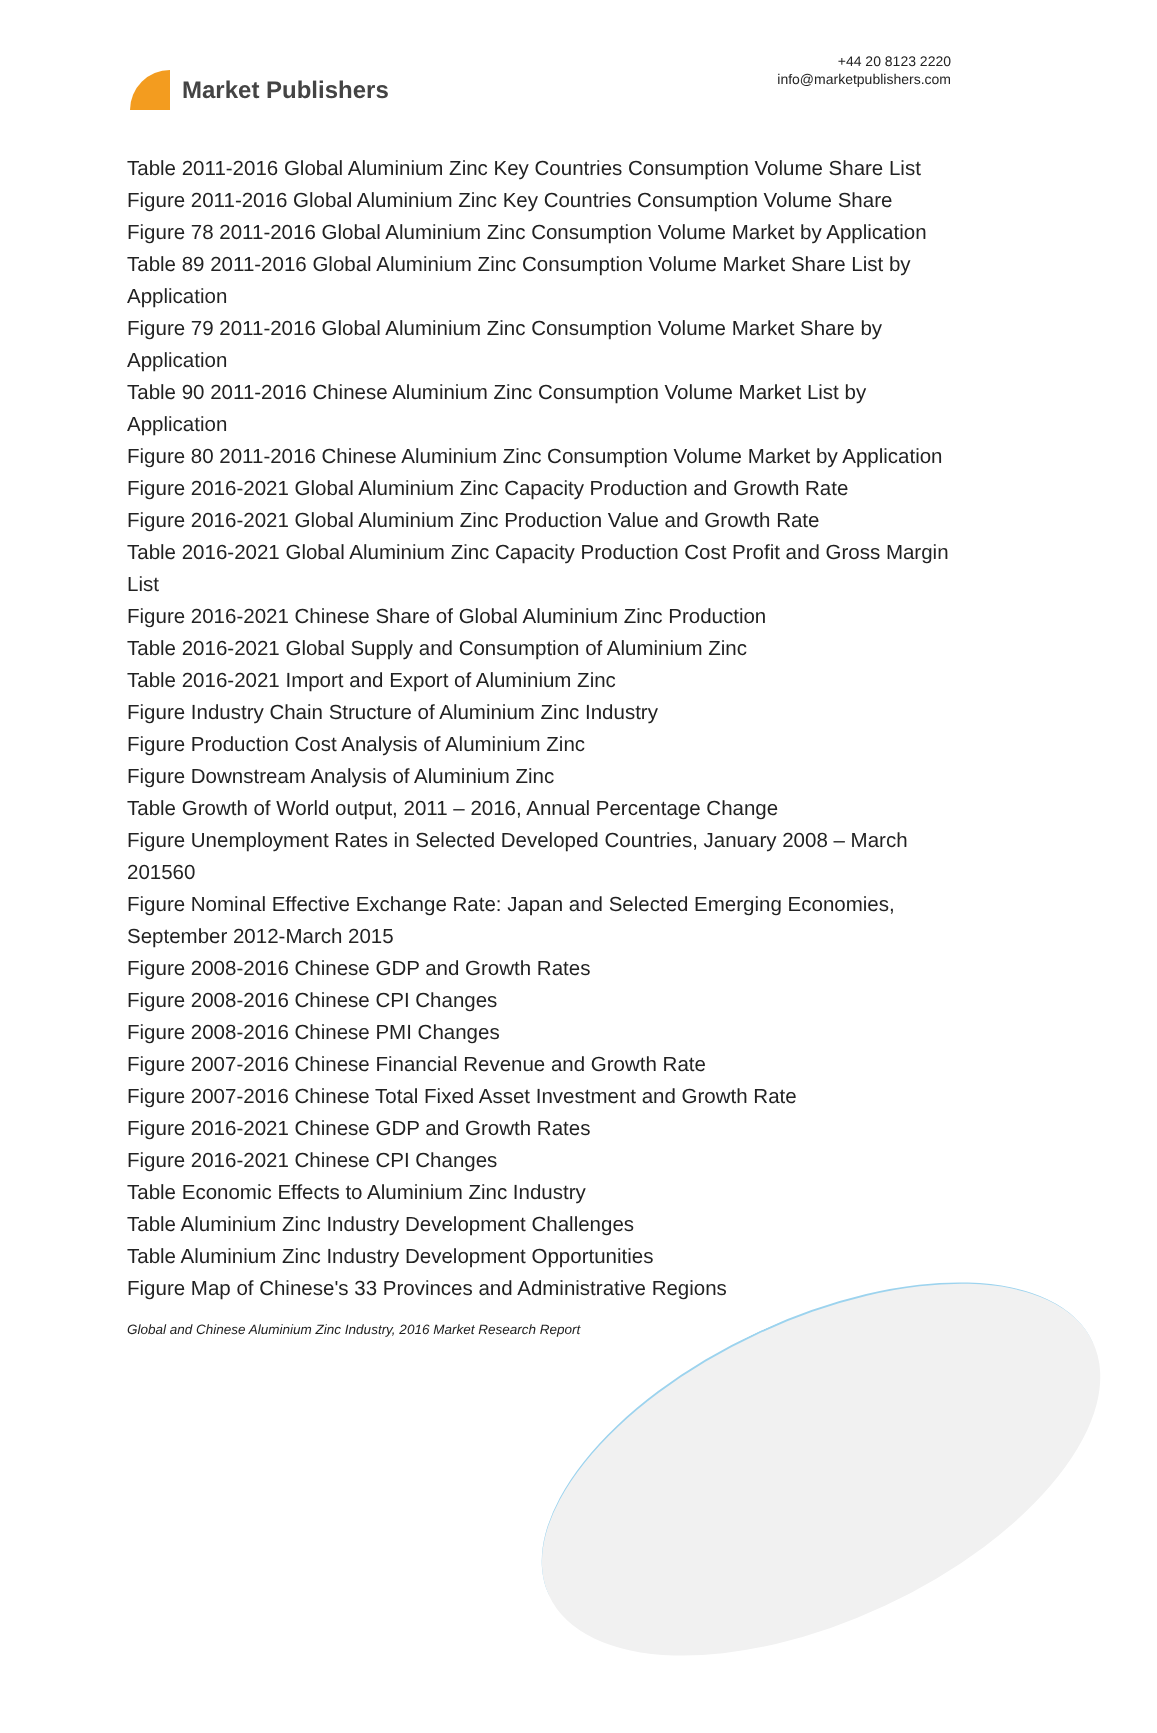Market Publishers
+44 20 8123 2220
info@marketpublishers.com
Table 2011-2016 Global Aluminium Zinc Key Countries Consumption Volume Share List
Figure 2011-2016 Global Aluminium Zinc Key Countries Consumption Volume Share
Figure 78 2011-2016 Global Aluminium Zinc Consumption Volume Market by Application
Table 89 2011-2016 Global Aluminium Zinc Consumption Volume Market Share List by Application
Figure 79 2011-2016 Global Aluminium Zinc Consumption Volume Market Share by Application
Table 90 2011-2016 Chinese Aluminium Zinc Consumption Volume Market List by Application
Figure 80 2011-2016 Chinese Aluminium Zinc Consumption Volume Market by Application
Figure 2016-2021 Global Aluminium Zinc Capacity Production and Growth Rate
Figure 2016-2021 Global Aluminium Zinc Production Value and Growth Rate
Table 2016-2021 Global Aluminium Zinc Capacity Production Cost Profit and Gross Margin List
Figure 2016-2021 Chinese Share of Global Aluminium Zinc Production
Table 2016-2021 Global Supply and Consumption of Aluminium Zinc
Table 2016-2021 Import and Export of Aluminium Zinc
Figure Industry Chain Structure of Aluminium Zinc Industry
Figure Production Cost Analysis of Aluminium Zinc
Figure Downstream Analysis of Aluminium Zinc
Table Growth of World output, 2011 – 2016, Annual Percentage Change
Figure Unemployment Rates in Selected Developed Countries, January 2008 – March 201560
Figure Nominal Effective Exchange Rate: Japan and Selected Emerging Economies, September 2012-March 2015
Figure 2008-2016 Chinese GDP and Growth Rates
Figure 2008-2016 Chinese CPI Changes
Figure 2008-2016 Chinese PMI Changes
Figure 2007-2016 Chinese Financial Revenue and Growth Rate
Figure 2007-2016 Chinese Total Fixed Asset Investment and Growth Rate
Figure 2016-2021 Chinese GDP and Growth Rates
Figure 2016-2021 Chinese CPI Changes
Table Economic Effects to Aluminium Zinc Industry
Table Aluminium Zinc Industry Development Challenges
Table Aluminium Zinc Industry Development Opportunities
Figure Map of Chinese's 33 Provinces and Administrative Regions
Global and Chinese Aluminium Zinc Industry, 2016 Market Research Report